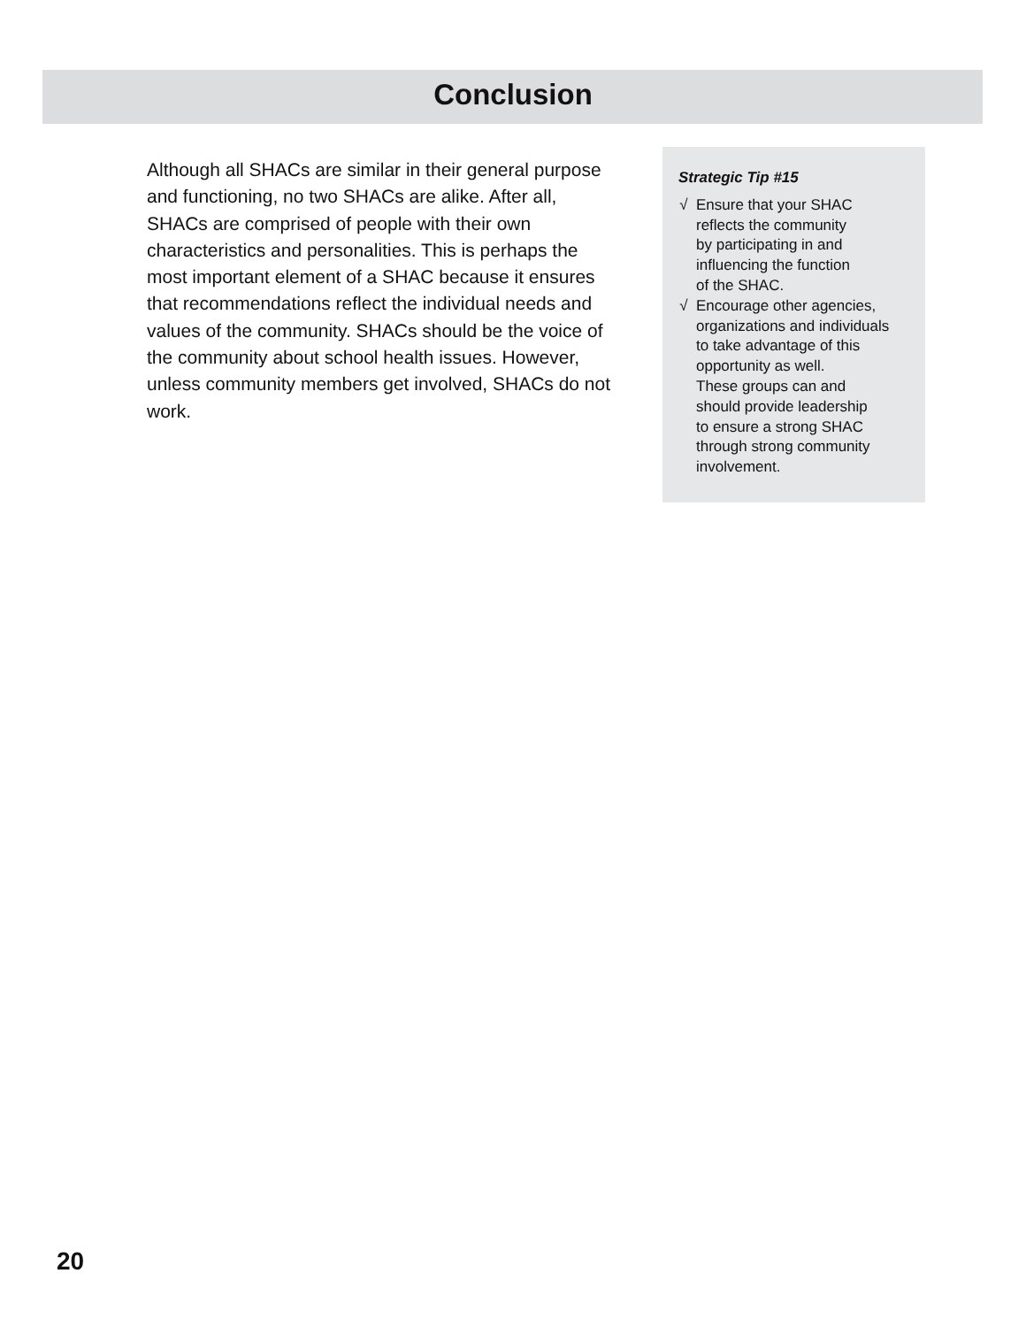Conclusion
Although all SHACs are similar in their general purpose and functioning, no two SHACs are alike. After all, SHACs are comprised of people with their own characteristics and personalities. This is perhaps the most important element of a SHAC because it ensures that recommendations reflect the individual needs and values of the community. SHACs should be the voice of the community about school health issues. However, unless community members get involved, SHACs do not work.
Strategic Tip #15
√ Ensure that your SHAC
reflects the community
by participating in and
influencing the function
of the SHAC.
√ Encourage other agencies,
organizations and individuals
to take advantage of this
opportunity as well.
These groups can and
should provide leadership
to ensure a strong SHAC
through strong community
involvement.
20